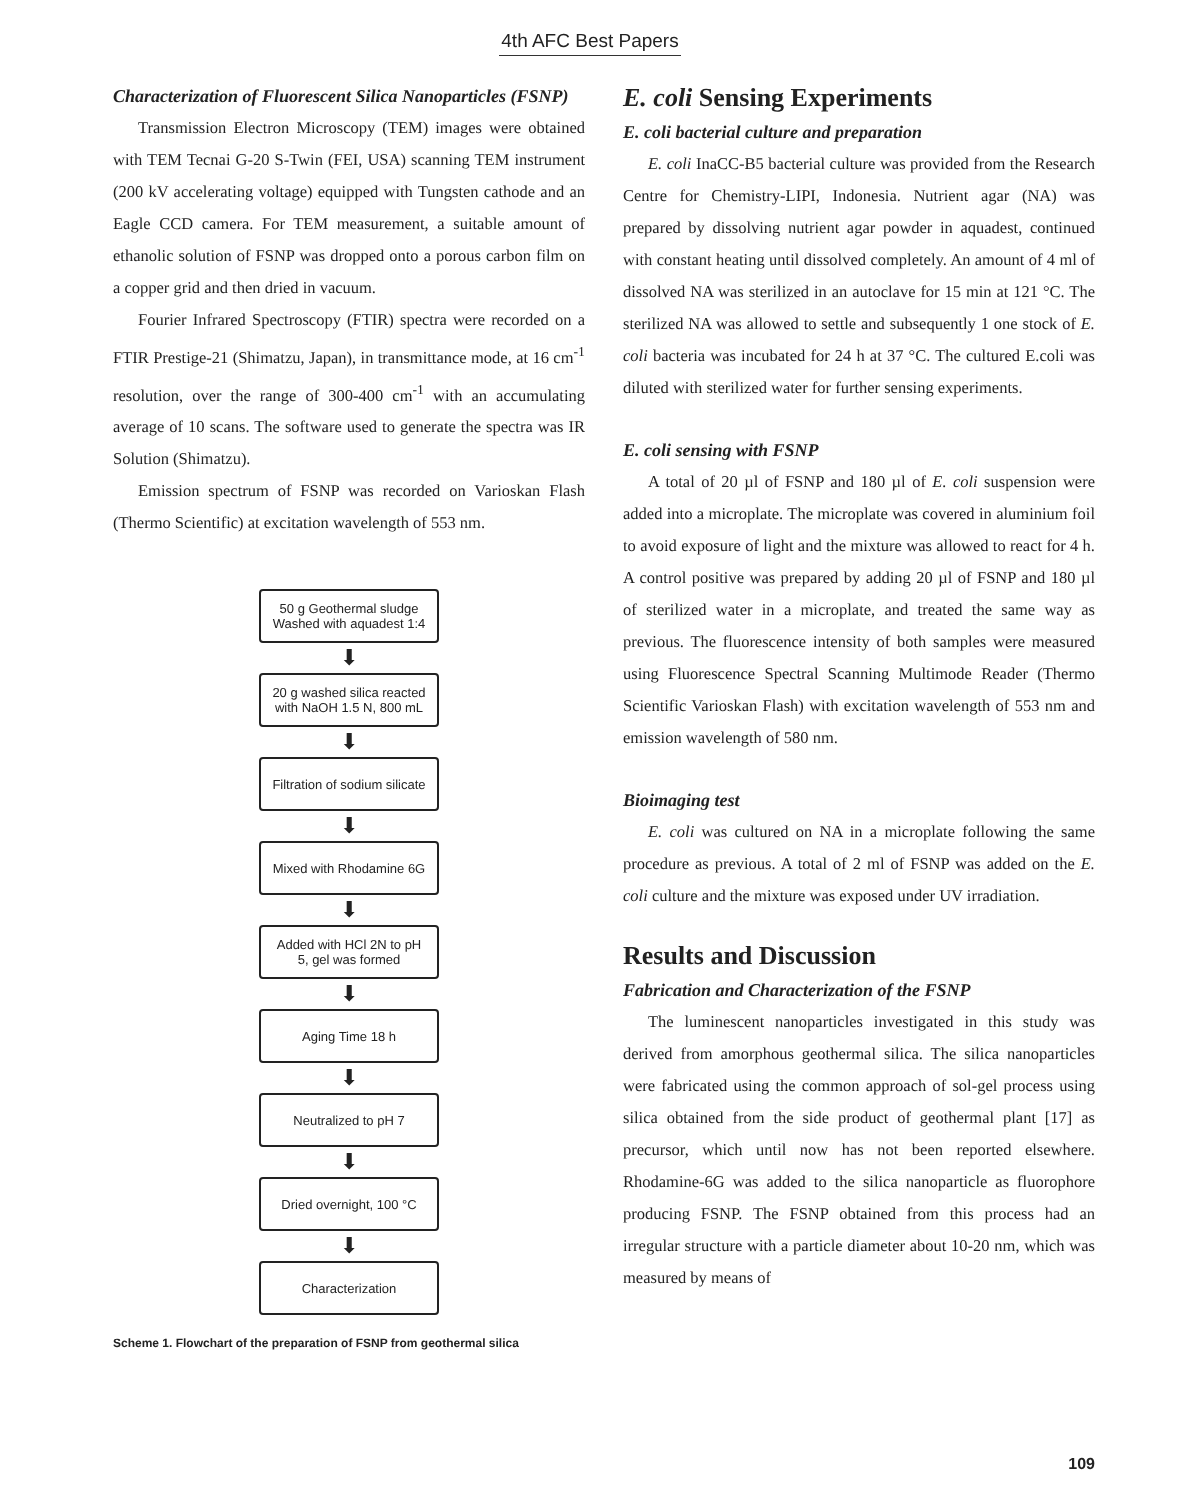4th AFC Best Papers
Characterization of Fluorescent Silica Nanoparticles (FSNP)
Transmission Electron Microscopy (TEM) images were obtained with TEM Tecnai G-20 S-Twin (FEI, USA) scanning TEM instrument (200 kV accelerating voltage) equipped with Tungsten cathode and an Eagle CCD camera. For TEM measurement, a suitable amount of ethanolic solution of FSNP was dropped onto a porous carbon film on a copper grid and then dried in vacuum.
Fourier Infrared Spectroscopy (FTIR) spectra were recorded on a FTIR Prestige-21 (Shimatzu, Japan), in transmittance mode, at 16 cm<sup>-1</sup> resolution, over the range of 300-400 cm<sup>-1</sup> with an accumulating average of 10 scans. The software used to generate the spectra was IR Solution (Shimatzu).
Emission spectrum of FSNP was recorded on Varioskan Flash (Thermo Scientific) at excitation wavelength of 553 nm.
50 g Geothermal sludge
Washed with aquadest 1:4
⬇
20 g washed silica reacted
with NaOH 1.5 N, 800 mL
⬇
Filtration of sodium silicate
⬇
Mixed with Rhodamine 6G
⬇
Added with HCl 2N to pH
5, gel was formed
⬇
Aging Time 18 h
⬇
Neutralized to pH 7
⬇
Dried overnight, 100 °C
⬇
Characterization
Scheme 1. Flowchart of the preparation of FSNP from geothermal silica
E. coli Sensing Experiments
E. coli bacterial culture and preparation
E. coli InaCC-B5 bacterial culture was provided from the Research Centre for Chemistry-LIPI, Indonesia. Nutrient agar (NA) was prepared by dissolving nutrient agar powder in aquadest, continued with constant heating until dissolved completely. An amount of 4 ml of dissolved NA was sterilized in an autoclave for 15 min at 121 °C. The sterilized NA was allowed to settle and subsequently 1 one stock of E. coli bacteria was incubated for 24 h at 37 °C. The cultured E.coli was diluted with sterilized water for further sensing experiments.
E. coli sensing with FSNP
A total of 20 µl of FSNP and 180 µl of E. coli suspension were added into a microplate. The microplate was covered in aluminium foil to avoid exposure of light and the mixture was allowed to react for 4 h. A control positive was prepared by adding 20 µl of FSNP and 180 µl of sterilized water in a microplate, and treated the same way as previous. The fluorescence intensity of both samples were measured using Fluorescence Spectral Scanning Multimode Reader (Thermo Scientific Varioskan Flash) with excitation wavelength of 553 nm and emission wavelength of 580 nm.
Bioimaging test
E. coli was cultured on NA in a microplate following the same procedure as previous. A total of 2 ml of FSNP was added on the E. coli culture and the mixture was exposed under UV irradiation.
Results and Discussion
Fabrication and Characterization of the FSNP
The luminescent nanoparticles investigated in this study was derived from amorphous geothermal silica. The silica nanoparticles were fabricated using the common approach of sol-gel process using silica obtained from the side product of geothermal plant [17] as precursor, which until now has not been reported elsewhere. Rhodamine-6G was added to the silica nanoparticle as fluorophore producing FSNP. The FSNP obtained from this process had an irregular structure with a particle diameter about 10-20 nm, which was measured by means of
109